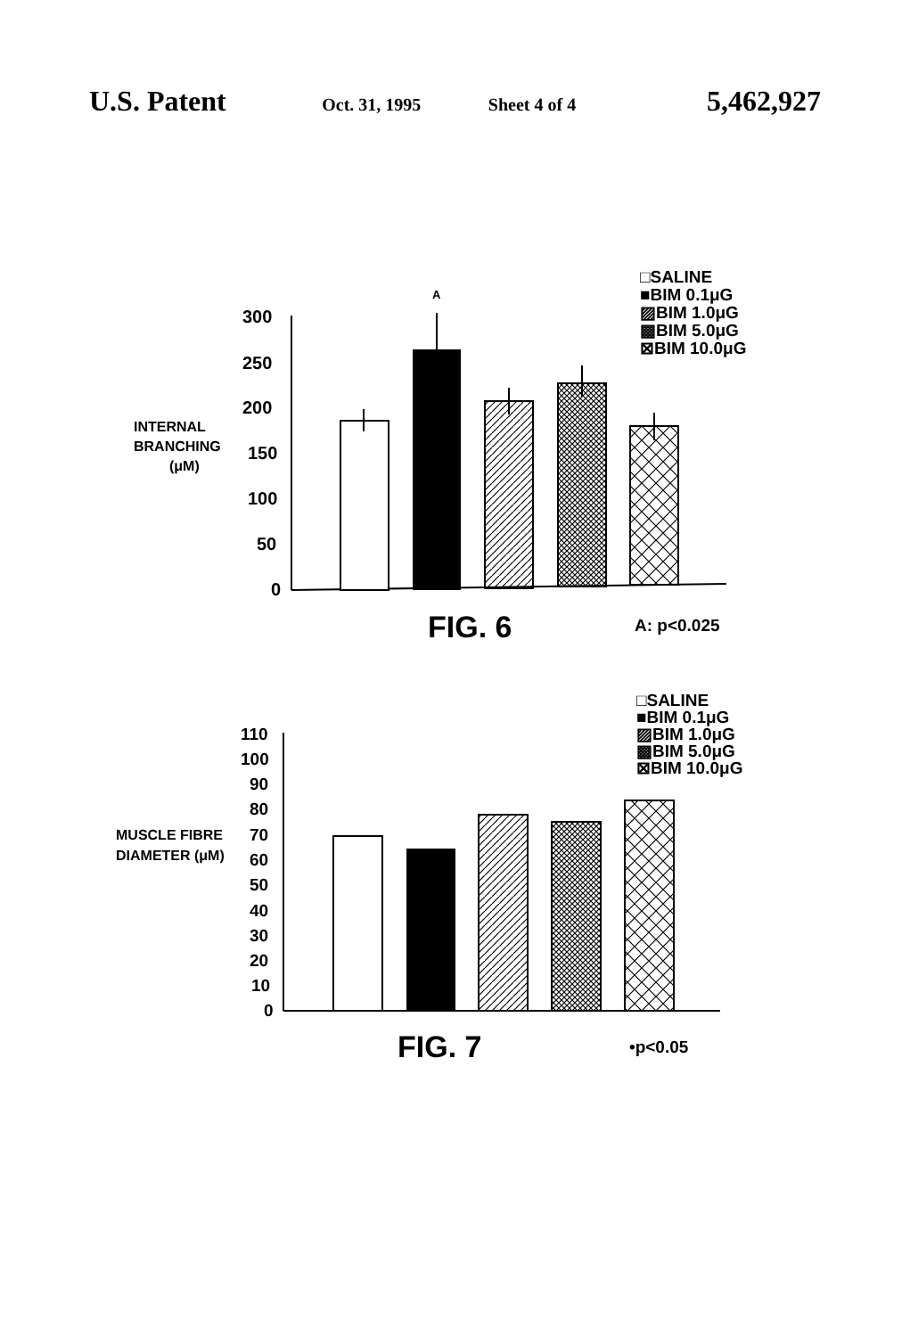U.S. Patent
Oct. 31, 1995 Sheet 4 of 4
5,462,927
300
250
200
150
100
50
0
INTERNAL
BRANCHING
(μM)
A
□SALINE
■BIM 0.1μG
▨BIM 1.0μG
▩BIM 5.0μG
⊠BIM 10.0μG
FIG. 6
A: p<0.025
110
100
90
80
70
60
50
40
30
20
10
0
MUSCLE FIBRE
DIAMETER (μM)
□SALINE
■BIM 0.1μG
▨BIM 1.0μG
▩BIM 5.0μG
⊠BIM 10.0μG
FIG. 7
•p<0.05